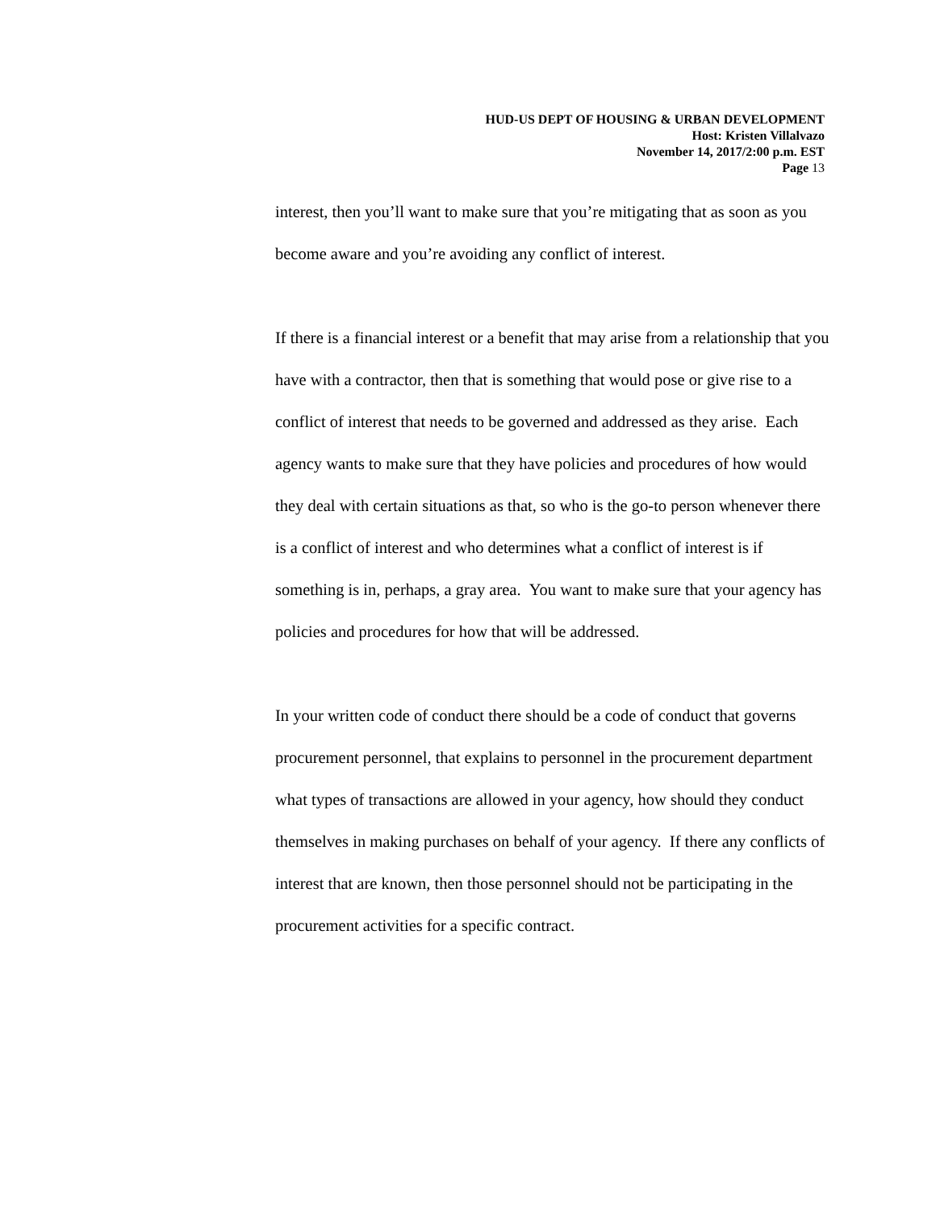HUD-US DEPT OF HOUSING & URBAN DEVELOPMENT
Host: Kristen Villalvazo
November 14, 2017/2:00 p.m. EST
Page 13
interest, then you’ll want to make sure that you’re mitigating that as soon as you become aware and you’re avoiding any conflict of interest.
If there is a financial interest or a benefit that may arise from a relationship that you have with a contractor, then that is something that would pose or give rise to a conflict of interest that needs to be governed and addressed as they arise. Each agency wants to make sure that they have policies and procedures of how would they deal with certain situations as that, so who is the go-to person whenever there is a conflict of interest and who determines what a conflict of interest is if something is in, perhaps, a gray area. You want to make sure that your agency has policies and procedures for how that will be addressed.
In your written code of conduct there should be a code of conduct that governs procurement personnel, that explains to personnel in the procurement department what types of transactions are allowed in your agency, how should they conduct themselves in making purchases on behalf of your agency. If there any conflicts of interest that are known, then those personnel should not be participating in the procurement activities for a specific contract.